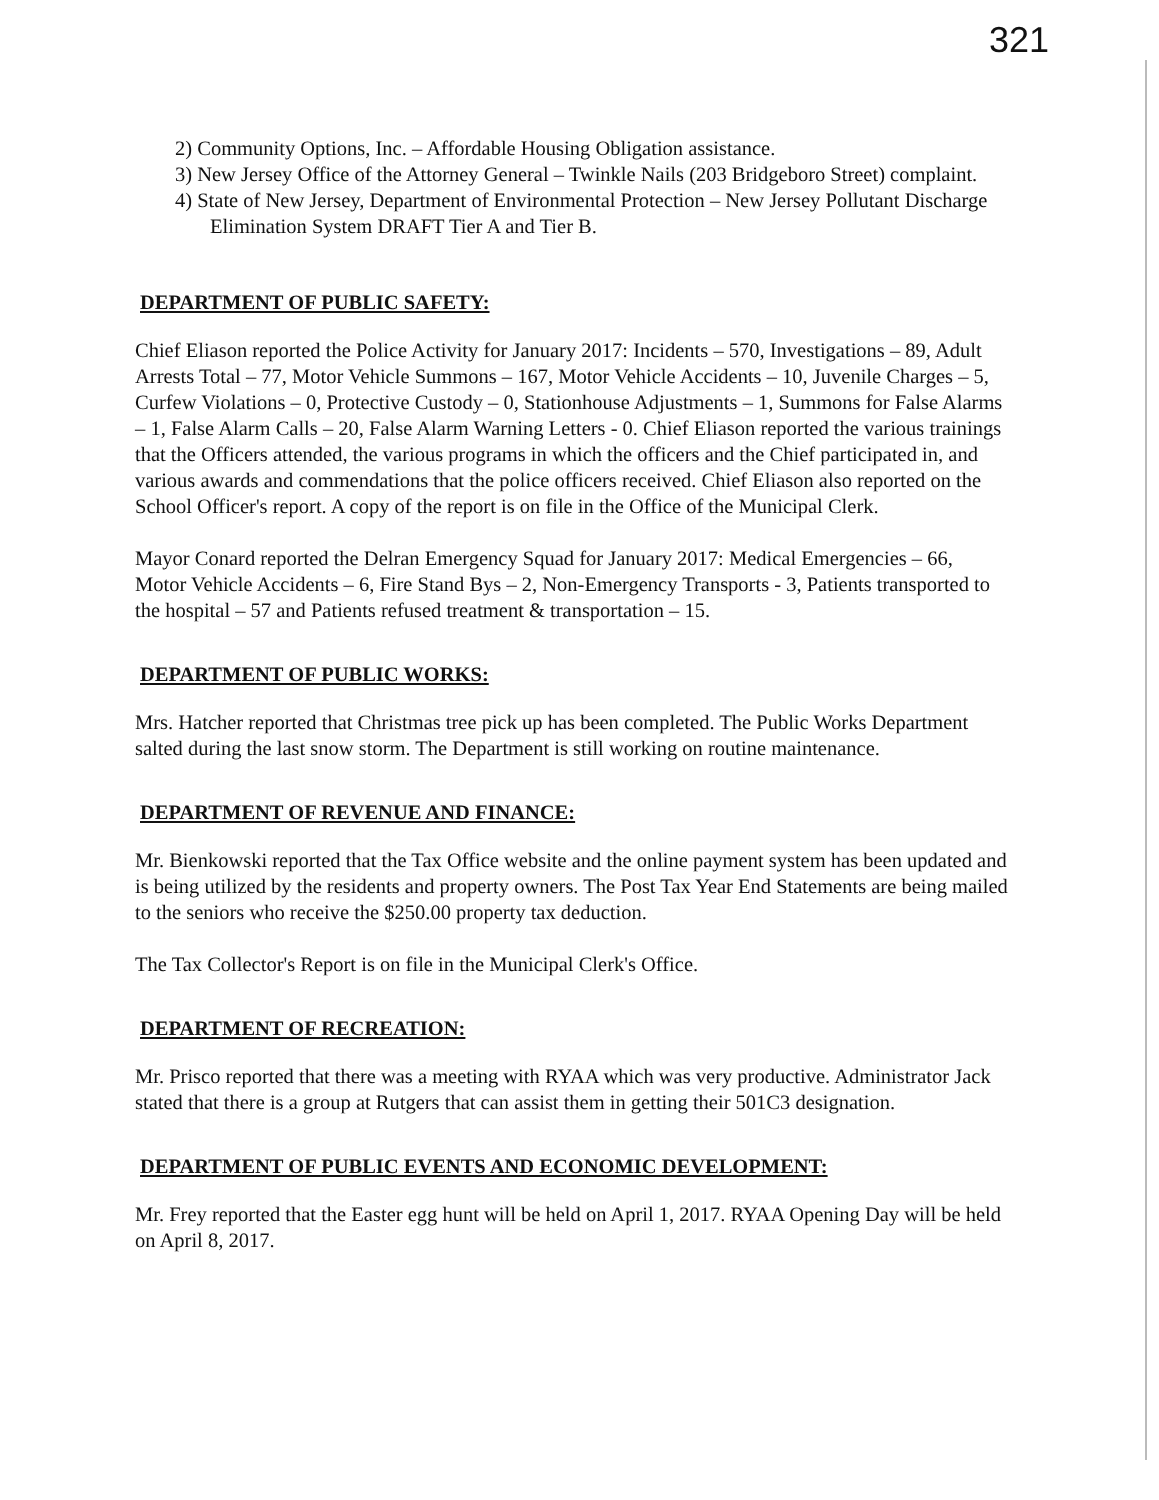321
2) Community Options, Inc. – Affordable Housing Obligation assistance.
3) New Jersey Office of the Attorney General – Twinkle Nails (203 Bridgeboro Street) complaint.
4) State of New Jersey, Department of Environmental Protection – New Jersey Pollutant Discharge Elimination System DRAFT Tier A and Tier B.
DEPARTMENT OF PUBLIC SAFETY:
Chief Eliason reported the Police Activity for January 2017: Incidents – 570, Investigations – 89, Adult Arrests Total – 77, Motor Vehicle Summons – 167, Motor Vehicle Accidents – 10, Juvenile Charges – 5, Curfew Violations – 0, Protective Custody – 0, Stationhouse Adjustments – 1, Summons for False Alarms – 1, False Alarm Calls – 20, False Alarm Warning Letters - 0. Chief Eliason reported the various trainings that the Officers attended, the various programs in which the officers and the Chief participated in, and various awards and commendations that the police officers received. Chief Eliason also reported on the School Officer's report. A copy of the report is on file in the Office of the Municipal Clerk.
Mayor Conard reported the Delran Emergency Squad for January 2017: Medical Emergencies – 66, Motor Vehicle Accidents – 6, Fire Stand Bys – 2, Non-Emergency Transports - 3, Patients transported to the hospital – 57 and Patients refused treatment & transportation – 15.
DEPARTMENT OF PUBLIC WORKS:
Mrs. Hatcher reported that Christmas tree pick up has been completed. The Public Works Department salted during the last snow storm. The Department is still working on routine maintenance.
DEPARTMENT OF REVENUE AND FINANCE:
Mr. Bienkowski reported that the Tax Office website and the online payment system has been updated and is being utilized by the residents and property owners. The Post Tax Year End Statements are being mailed to the seniors who receive the $250.00 property tax deduction.
The Tax Collector's Report is on file in the Municipal Clerk's Office.
DEPARTMENT OF RECREATION:
Mr. Prisco reported that there was a meeting with RYAA which was very productive. Administrator Jack stated that there is a group at Rutgers that can assist them in getting their 501C3 designation.
DEPARTMENT OF PUBLIC EVENTS AND ECONOMIC DEVELOPMENT:
Mr. Frey reported that the Easter egg hunt will be held on April 1, 2017. RYAA Opening Day will be held on April 8, 2017.